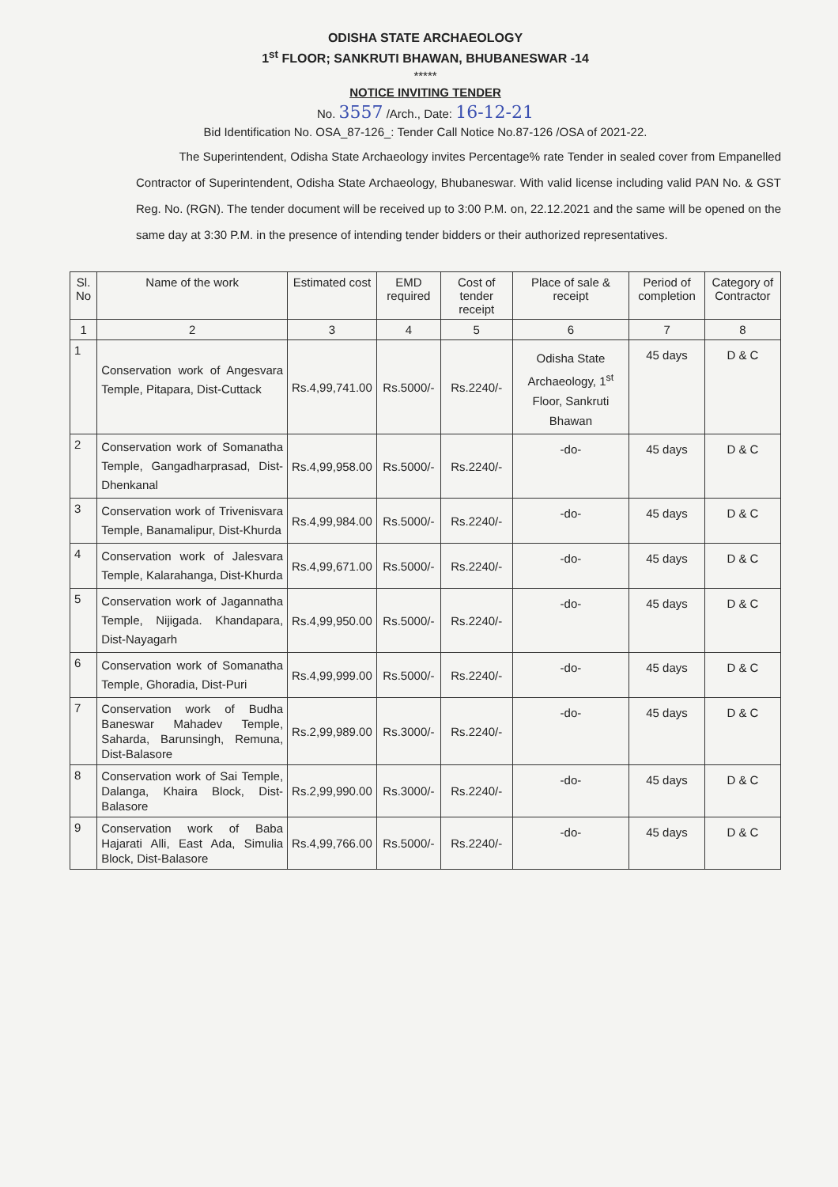ODISHA STATE ARCHAEOLOGY
1<sup>st</sup> FLOOR; SANKRUTI BHAWAN, BHUBANESWAR -14
*****
NOTICE INVITING TENDER
No. 3557 /Arch., Date: 16-12-21
Bid Identification No. OSA_87-126_: Tender Call Notice No.87-126 /OSA of 2021-22.
The Superintendent, Odisha State Archaeology invites Percentage% rate Tender in sealed cover from Empanelled Contractor of Superintendent, Odisha State Archaeology, Bhubaneswar. With valid license including valid PAN No. & GST Reg. No. (RGN). The tender document will be received up to 3:00 P.M. on, 22.12.2021 and the same will be opened on the same day at 3:30 P.M. in the presence of intending tender bidders or their authorized representatives.
| Sl. No | Name of the work | Estimated cost | EMD required | Cost of tender receipt | Place of sale & receipt | Period of completion | Category of Contractor |
| --- | --- | --- | --- | --- | --- | --- | --- |
| 1 | 2 | 3 | 4 | 5 | 6 | 7 | 8 |
| 1 | Conservation work of Angesvara Temple, Pitapara, Dist-Cuttack | Rs.4,99,741.00 | Rs.5000/- | Rs.2240/- | Odisha State Archaeology, 1<sup>st</sup> Floor, Sankruti Bhawan | 45 days | D & C |
| 2 | Conservation work of Somanatha Temple, Gangadharprasad, Dist-Dhenkanal | Rs.4,99,958.00 | Rs.5000/- | Rs.2240/- | -do- | 45 days | D & C |
| 3 | Conservation work of Trivenisvara Temple, Banamalipur, Dist-Khurda | Rs.4,99,984.00 | Rs.5000/- | Rs.2240/- | -do- | 45 days | D & C |
| 4 | Conservation work of Jalesvara Temple, Kalarahanga, Dist-Khurda | Rs.4,99,671.00 | Rs.5000/- | Rs.2240/- | -do- | 45 days | D & C |
| 5 | Conservation work of Jagannatha Temple, Nijigada. Khandapara, Dist-Nayagarh | Rs.4,99,950.00 | Rs.5000/- | Rs.2240/- | -do- | 45 days | D & C |
| 6 | Conservation work of Somanatha Temple, Ghoradia, Dist-Puri | Rs.4,99,999.00 | Rs.5000/- | Rs.2240/- | -do- | 45 days | D & C |
| 7 | Conservation work of Budha Baneswar Mahadev Temple, Saharda, Barunsingh, Remuna, Dist-Balasore | Rs.2,99,989.00 | Rs.3000/- | Rs.2240/- | -do- | 45 days | D & C |
| 8 | Conservation work of Sai Temple, Dalanga, Khaira Block, Dist-Balasore | Rs.2,99,990.00 | Rs.3000/- | Rs.2240/- | -do- | 45 days | D & C |
| 9 | Conservation work of Baba Hajarati Alli, East Ada, Simulia Block, Dist-Balasore | Rs.4,99,766.00 | Rs.5000/- | Rs.2240/- | -do- | 45 days | D & C |